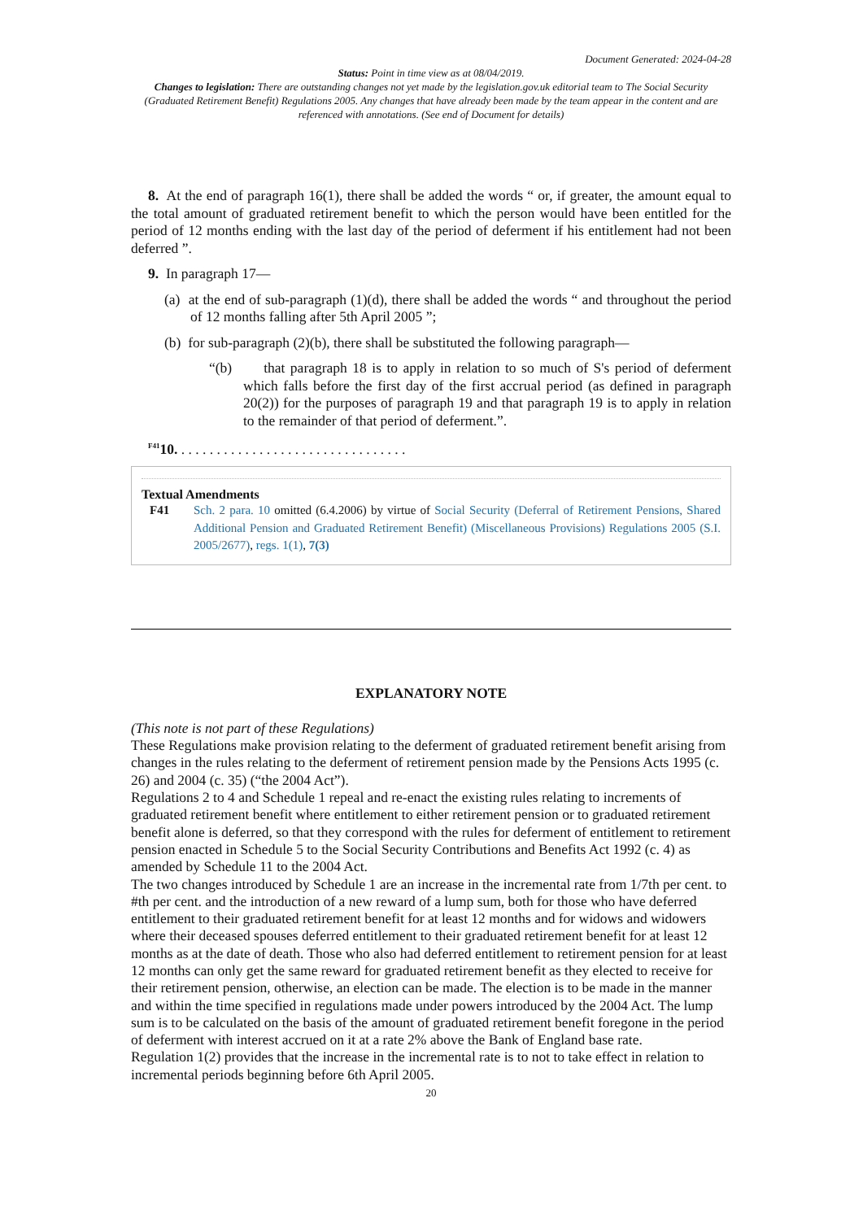Document Generated: 2024-04-28
Status: Point in time view as at 08/04/2019.
Changes to legislation: There are outstanding changes not yet made by the legislation.gov.uk editorial team to The Social Security (Graduated Retirement Benefit) Regulations 2005. Any changes that have already been made by the team appear in the content and are referenced with annotations. (See end of Document for details)
8. At the end of paragraph 16(1), there shall be added the words “ or, if greater, the amount equal to the total amount of graduated retirement benefit to which the person would have been entitled for the period of 12 months ending with the last day of the period of deferment if his entitlement had not been deferred ”.
9. In paragraph 17—
(a) at the end of sub-paragraph (1)(d), there shall be added the words “ and throughout the period of 12 months falling after 5th April 2005 ”;
(b) for sub-paragraph (2)(b), there shall be substituted the following paragraph—
“(b) that paragraph 18 is to apply in relation to so much of S's period of deferment which falls before the first day of the first accrual period (as defined in paragraph 20(2)) for the purposes of paragraph 19 and that paragraph 19 is to apply in relation to the remainder of that period of deferment.”.
<sup>F41</sup>10. . . . . . . . . . . . . . . . . . . . . . . . . . . . . . . . .
Textual Amendments
F41 Sch. 2 para. 10 omitted (6.4.2006) by virtue of Social Security (Deferral of Retirement Pensions, Shared Additional Pension and Graduated Retirement Benefit) (Miscellaneous Provisions) Regulations 2005 (S.I. 2005/2677), regs. 1(1), 7(3)
EXPLANATORY NOTE
(This note is not part of these Regulations)
These Regulations make provision relating to the deferment of graduated retirement benefit arising from changes in the rules relating to the deferment of retirement pension made by the Pensions Acts 1995 (c. 26) and 2004 (c. 35) (“the 2004 Act”).
Regulations 2 to 4 and Schedule 1 repeal and re-enact the existing rules relating to increments of graduated retirement benefit where entitlement to either retirement pension or to graduated retirement benefit alone is deferred, so that they correspond with the rules for deferment of entitlement to retirement pension enacted in Schedule 5 to the Social Security Contributions and Benefits Act 1992 (c. 4) as amended by Schedule 11 to the 2004 Act.
The two changes introduced by Schedule 1 are an increase in the incremental rate from 1/7th per cent. to #th per cent. and the introduction of a new reward of a lump sum, both for those who have deferred entitlement to their graduated retirement benefit for at least 12 months and for widows and widowers where their deceased spouses deferred entitlement to their graduated retirement benefit for at least 12 months as at the date of death. Those who also had deferred entitlement to retirement pension for at least 12 months can only get the same reward for graduated retirement benefit as they elected to receive for their retirement pension, otherwise, an election can be made. The election is to be made in the manner and within the time specified in regulations made under powers introduced by the 2004 Act. The lump sum is to be calculated on the basis of the amount of graduated retirement benefit foregone in the period of deferment with interest accrued on it at a rate 2% above the Bank of England base rate.
Regulation 1(2) provides that the increase in the incremental rate is to not to take effect in relation to incremental periods beginning before 6th April 2005.
20